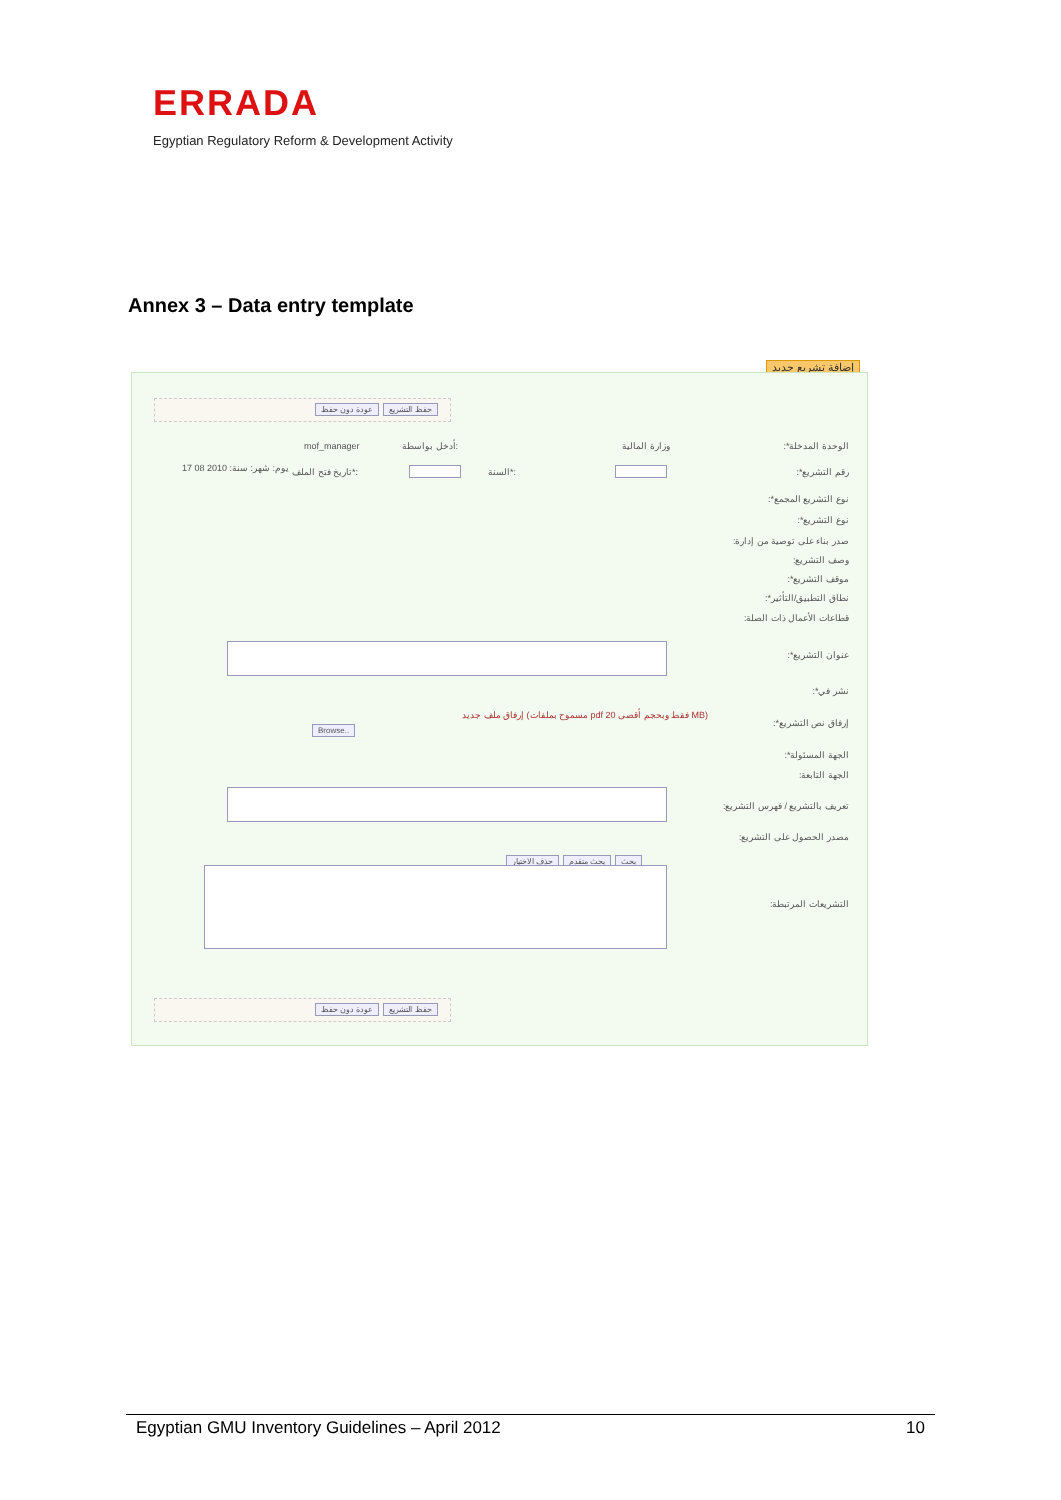ERRADA
Egyptian Regulatory Reform & Development Activity
Annex 3 – Data entry template
إضافة تشريع جديد
عودة دون حفظ حفظ التشريع
الوحدة المدخلة*: وزارة المالية
أدخل بواسطة:
mof_manager
رقم التشريع*: السنة*:
تاريخ فتح الملف*:
يوم: شهر: سنة: 2010 08 17
نوع التشريع المجمع*:
نوع التشريع*:
صدر بناء على توصية من إدارة:
وصف التشريع:
موقف التشريع*:
نطاق التطبيق/التأثير*:
قطاعات الأعمال ذات الصلة:
عنوان التشريع*:
نشر في*:
إرفاق نص التشريع*:
إرفاق ملف جديد (مسموح بملفات pdf فقط وبحجم أقصى 20 MB)
Browse..
الجهة المسئولة*:
الجهة التابعة:
تعريف بالتشريع / فهرس التشريع:
مصدر الحصول على التشريع:
حذف الاختيار بحث متقدم بحث
التشريعات المرتبطة:
عودة دون حفظ حفظ التشريع
Egyptian GMU Inventory Guidelines – April 2012 10